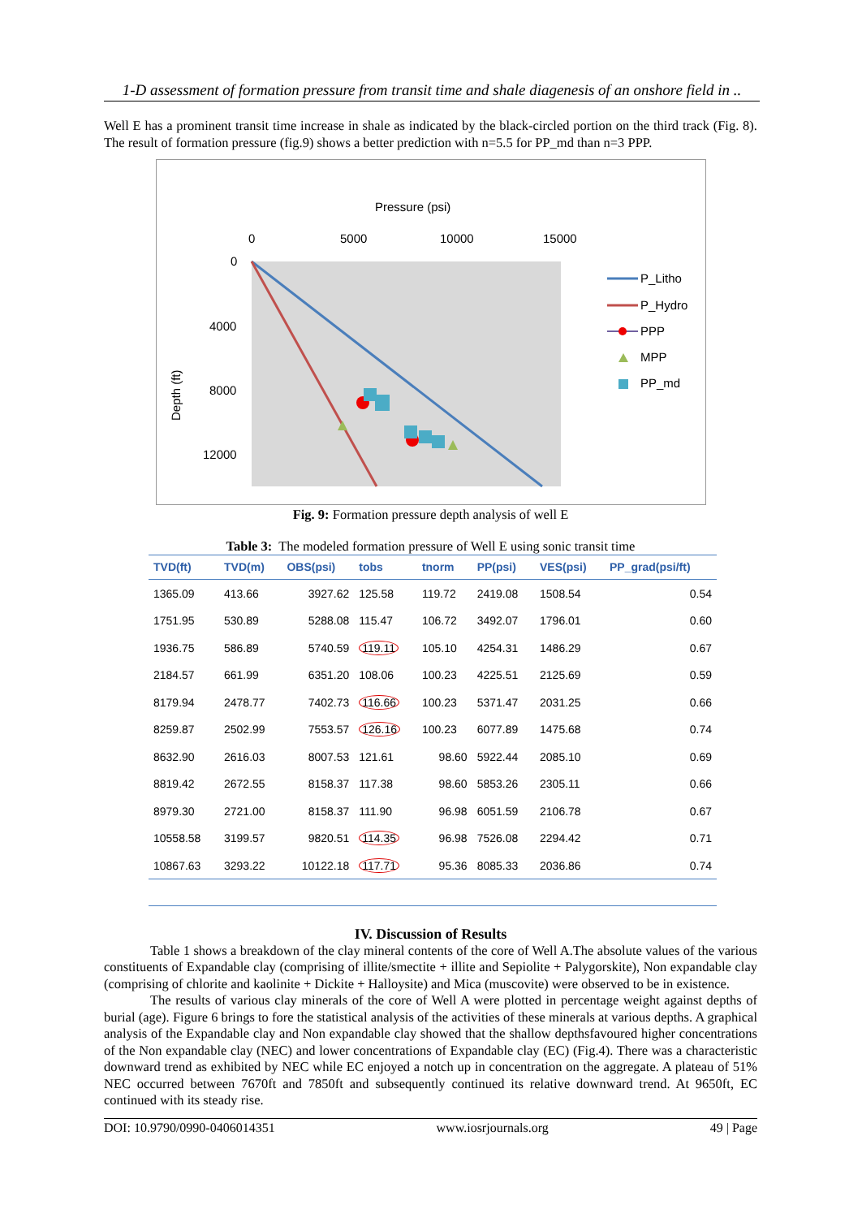1-D assessment of formation pressure from transit time and shale diagenesis of an onshore field in ..
Well E has a prominent transit time increase in shale as indicated by the black-circled portion on the third track (Fig. 8). The result of formation pressure (fig.9) shows a better prediction with n=5.5 for PP_md than n=3 PPP.
Pressure (psi)
0
5000
10000
15000
0
4000
8000
12000
Depth (ft)
P_Litho
P_Hydro
PPP
MPP
PP_md
Fig. 9: Formation pressure depth analysis of well E
Table 3: The modeled formation pressure of Well E using sonic transit time
| TVD(ft) | TVD(m) | OBS(psi) | tobs | tnorm | PP(psi) | VES(psi) | PP_grad(psi/ft) |
| --- | --- | --- | --- | --- | --- | --- | --- |
| 1365.09 | 413.66 | 3927.62 | 125.58 | 119.72 | 2419.08 | 1508.54 | 0.54 |
| 1751.95 | 530.89 | 5288.08 | 115.47 | 106.72 | 3492.07 | 1796.01 | 0.60 |
| 1936.75 | 586.89 | 5740.59 | 119.11 | 105.10 | 4254.31 | 1486.29 | 0.67 |
| 2184.57 | 661.99 | 6351.20 | 108.06 | 100.23 | 4225.51 | 2125.69 | 0.59 |
| 8179.94 | 2478.77 | 7402.73 | 116.66 | 100.23 | 5371.47 | 2031.25 | 0.66 |
| 8259.87 | 2502.99 | 7553.57 | 126.16 | 100.23 | 6077.89 | 1475.68 | 0.74 |
| 8632.90 | 2616.03 | 8007.53 | 121.61 | 98.60 | 5922.44 | 2085.10 | 0.69 |
| 8819.42 | 2672.55 | 8158.37 | 117.38 | 98.60 | 5853.26 | 2305.11 | 0.66 |
| 8979.30 | 2721.00 | 8158.37 | 111.90 | 96.98 | 6051.59 | 2106.78 | 0.67 |
| 10558.58 | 3199.57 | 9820.51 | 114.35 | 96.98 | 7526.08 | 2294.42 | 0.71 |
| 10867.63 | 3293.22 | 10122.18 | 117.71 | 95.36 | 8085.33 | 2036.86 | 0.74 |
IV. Discussion of Results
Table 1 shows a breakdown of the clay mineral contents of the core of Well A.The absolute values of the various constituents of Expandable clay (comprising of illite/smectite + illite and Sepiolite + Palygorskite), Non expandable clay (comprising of chlorite and kaolinite + Dickite + Halloysite) and Mica (muscovite) were observed to be in existence.
The results of various clay minerals of the core of Well A were plotted in percentage weight against depths of burial (age). Figure 6 brings to fore the statistical analysis of the activities of these minerals at various depths. A graphical analysis of the Expandable clay and Non expandable clay showed that the shallow depthsfavoured higher concentrations of the Non expandable clay (NEC) and lower concentrations of Expandable clay (EC) (Fig.4). There was a characteristic downward trend as exhibited by NEC while EC enjoyed a notch up in concentration on the aggregate. A plateau of 51% NEC occurred between 7670ft and 7850ft and subsequently continued its relative downward trend. At 9650ft, EC continued with its steady rise.
DOI: 10.9790/0990-0406014351 www.iosrjournals.org 49 | Page